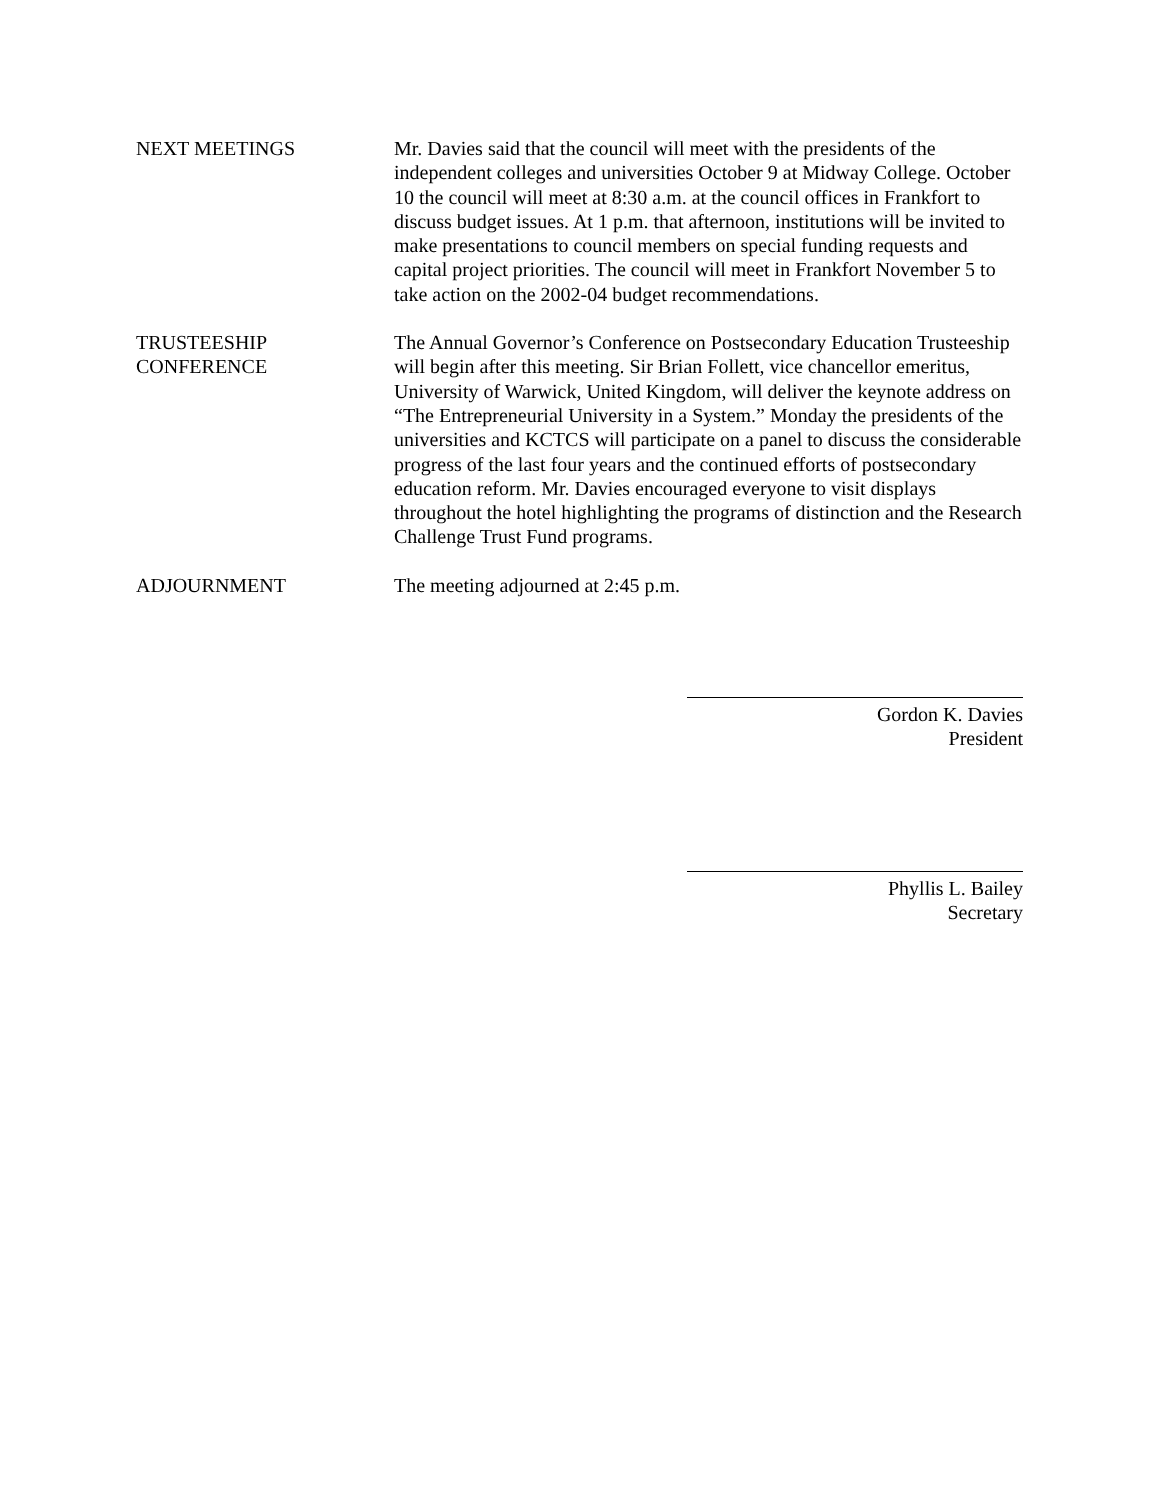NEXT MEETINGS Mr. Davies said that the council will meet with the presidents of the independent colleges and universities October 9 at Midway College. October 10 the council will meet at 8:30 a.m. at the council offices in Frankfort to discuss budget issues. At 1 p.m. that afternoon, institutions will be invited to make presentations to council members on special funding requests and capital project priorities. The council will meet in Frankfort November 5 to take action on the 2002-04 budget recommendations.
TRUSTEESHIP
CONFERENCE
The Annual Governor’s Conference on Postsecondary Education Trusteeship will begin after this meeting. Sir Brian Follett, vice chancellor emeritus, University of Warwick, United Kingdom, will deliver the keynote address on “The Entrepreneurial University in a System.” Monday the presidents of the universities and KCTCS will participate on a panel to discuss the considerable progress of the last four years and the continued efforts of postsecondary education reform. Mr. Davies encouraged everyone to visit displays throughout the hotel highlighting the programs of distinction and the Research Challenge Trust Fund programs.
ADJOURNMENT The meeting adjourned at 2:45 p.m.
Gordon K. Davies
President
Phyllis L. Bailey
Secretary